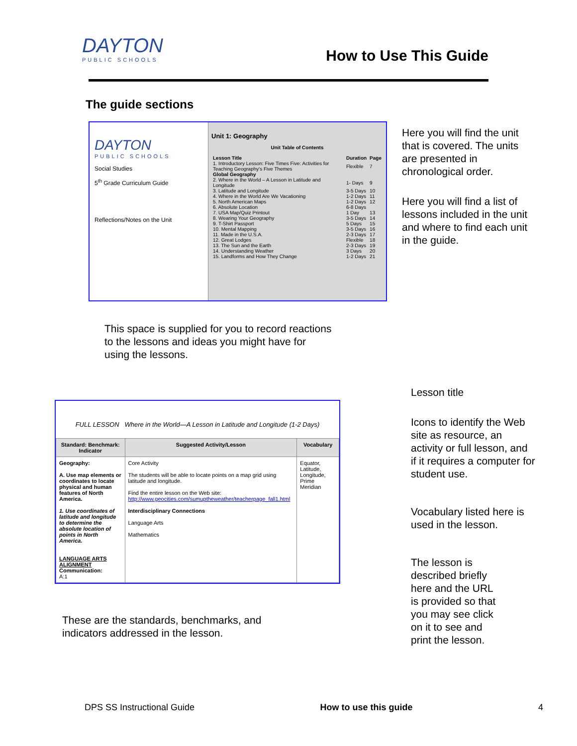DAYTON
PUBLIC SCHOOLS
How to Use This Guide
The guide sections
DAYTON
PUBLIC SCHOOLS
Social Studies
5<sup>th</sup> Grade Curriculum Guide
Reflections/Notes on the Unit
Unit 1: Geography
Unit Table of Contents
| Lesson Title | Duration | Page |
| --- | --- | --- |
| 1. Introductory Lesson: Five Times Five: Activities for Teaching Geography's Five Themes | Flexible | 7 |
| Global Geography | | |
| 2. Where in the World – A Lesson in Latitude and Longitude | 1- Days | 9 |
| 3. Latitude and Longitude | 3-5 Days | 10 |
| 4. Where in the World Are We Vacationing | 1-2 Days | 11 |
| 5. North American Maps | 1-2 Days | 12 |
| 6. Absolute Location | 6-8 Days | |
| 7. USA Map/Quiz Printout | 1 Day | 13 |
| 8. Wearing Your Geography | 3-5 Days | 14 |
| 9. T-Shirt Passport | 5 Days | 15 |
| 10. Mental Mapping | 3-5 Days | 16 |
| 11. Made in the U.S.A. | 2-3 Days | 17 |
| 12. Great Lodges | Flexible | 18 |
| 13. The Sun and the Earth | 2-3 Days | 19 |
| 14. Understanding Weather | 3 Days | 20 |
| 15. Landforms and How They Change | 1-2 Days | 21 |
Here you will find the unit that is covered. The units are presented in chronological order.
Here you will find a list of lessons included in the unit and where to find each unit in the guide.
This space is supplied for you to record reactions to the lessons and ideas you might have for using the lessons.
FULL LESSON Where in the World—A Lesson in Latitude and Longitude (1-2 Days)
| Standard: Benchmark: Indicator | Suggested Activity/Lesson | Vocabulary |
| --- | --- | --- |
| Geography: A. Use map elements or coordinates to locate physical and human features of North America. 1. Use coordinates of latitude and longitude to determine the absolute location of points in North America. LANGUAGE ARTS ALIGNMENT Communication: A:1 | Core Activity The students will be able to locate points on a map grid using latitude and longitude. Find the entire lesson on the Web site: http://www.geocities.com/sumuptheweather/teacherpage_fall1.html Interdisciplinary Connections Language Arts Mathematics | Equator, Latitude, Longitude, Prime Meridian |
These are the standards, benchmarks, and indicators addressed in the lesson.
Lesson title
Icons to identify the Web site as resource, an activity or full lesson, and if it requires a computer for student use.
Vocabulary listed here is used in the lesson.
The lesson is described briefly here and the URL is provided so that you may see click on it to see and print the lesson.
DPS SS Instructional Guide How to use this guide 4